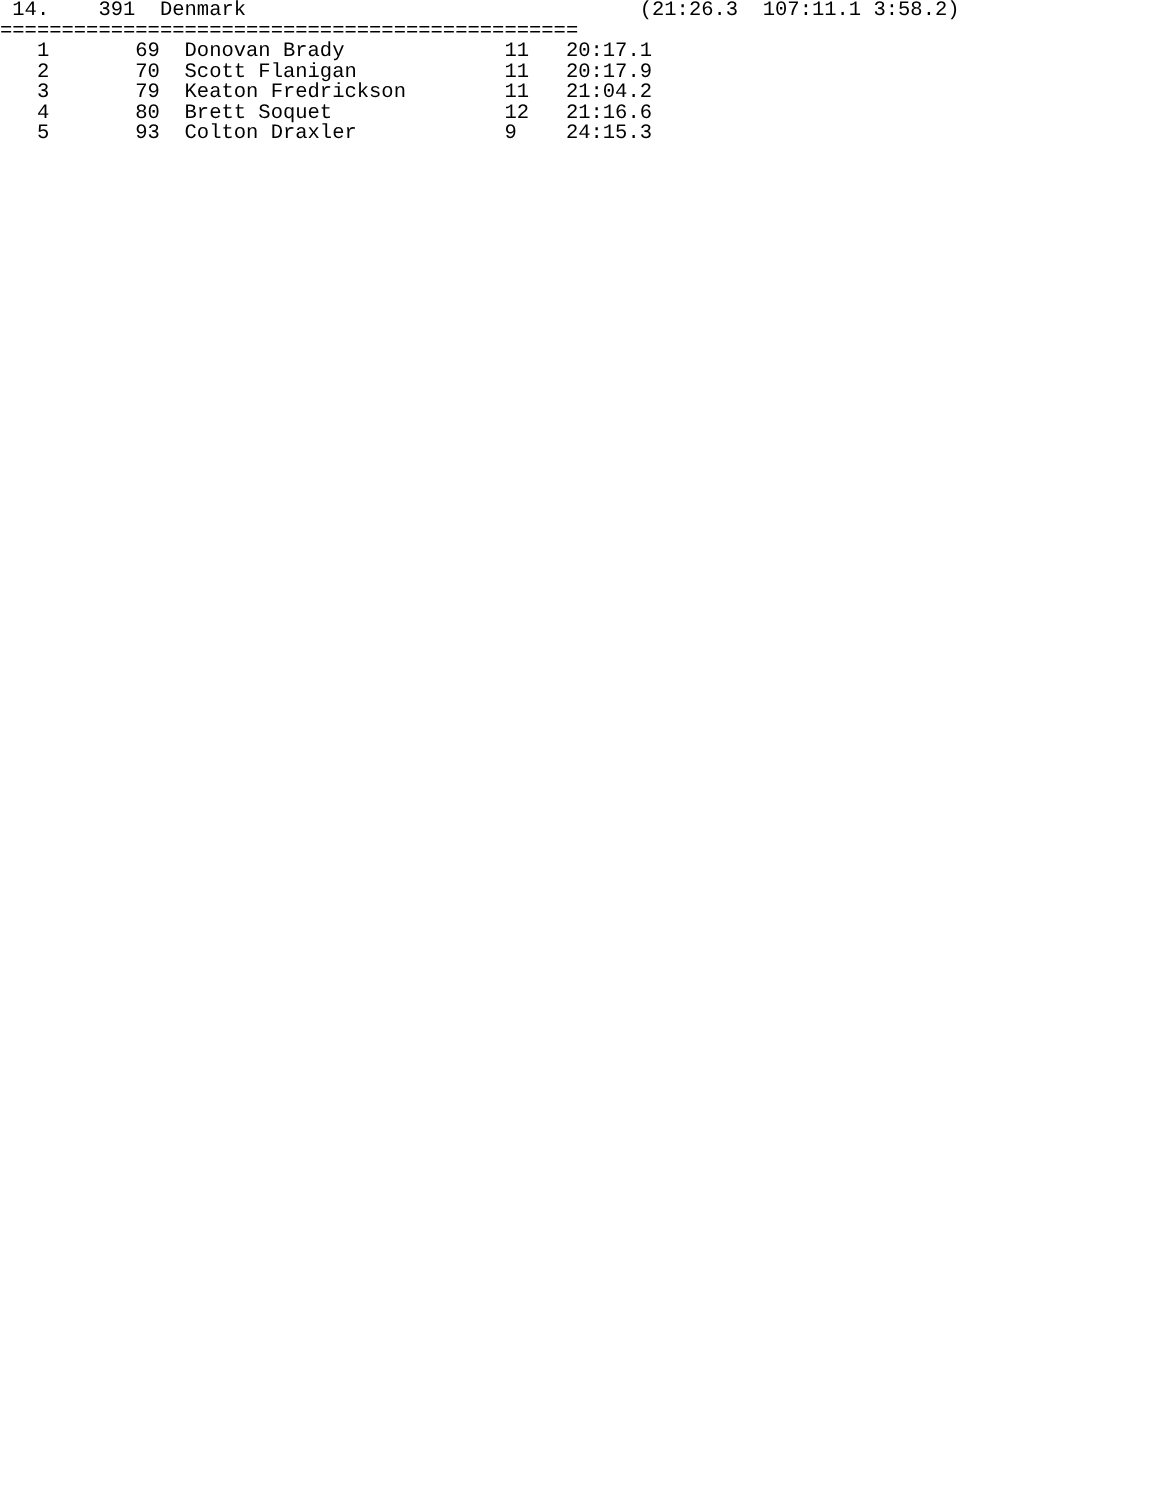14.    391  Denmark                                (21:26.3  107:11.1 3:58.2)
===============================================
   1       69  Donovan Brady             11   20:17.1
   2       70  Scott Flanigan            11   20:17.9
   3       79  Keaton Fredrickson        11   21:04.2
   4       80  Brett Soquet              12   21:16.6
   5       93  Colton Draxler            9    24:15.3